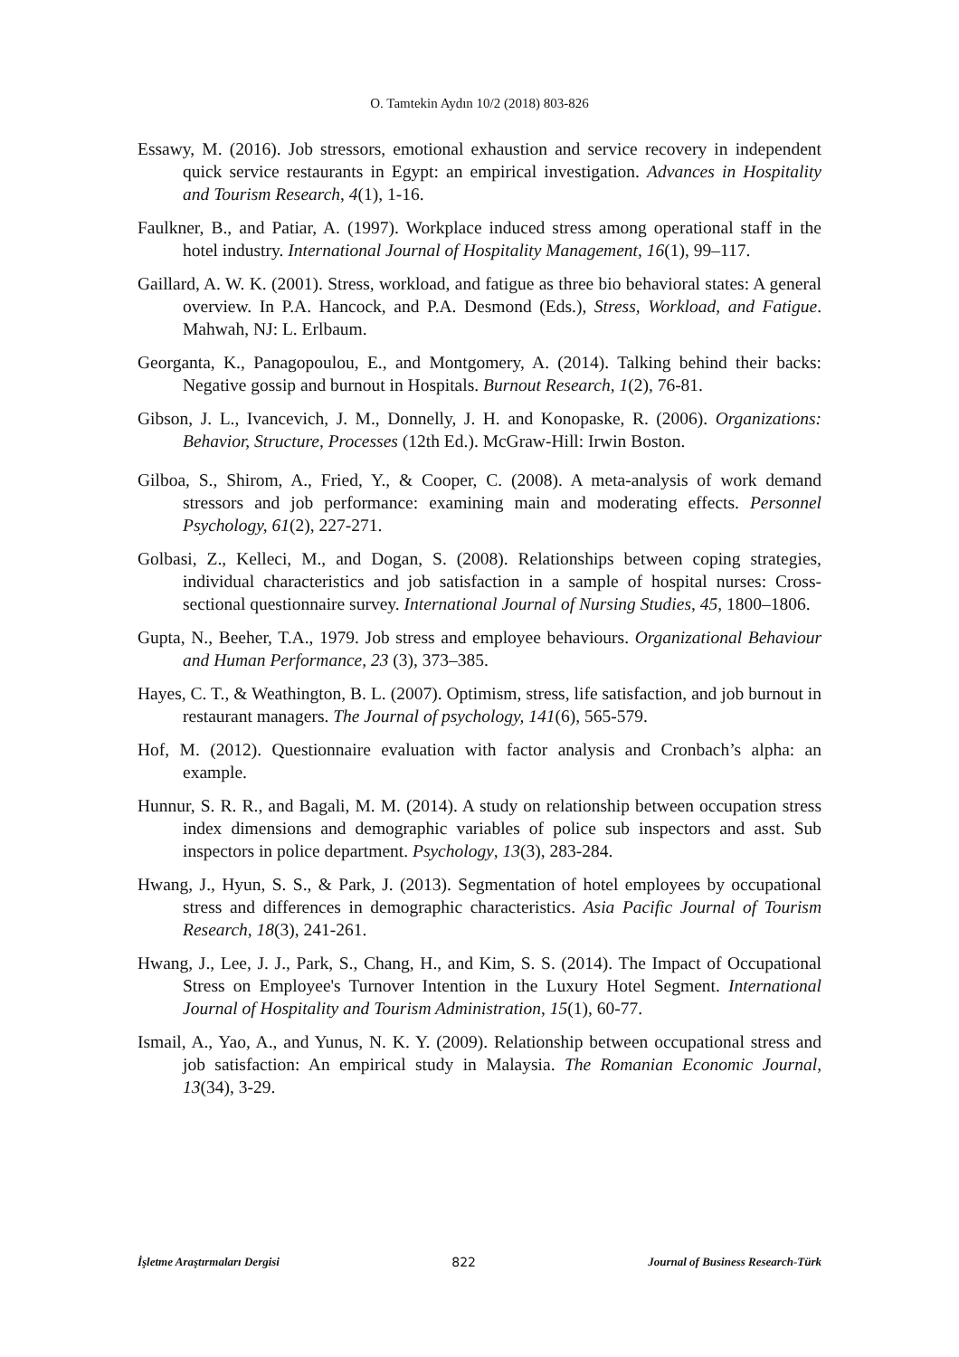O. Tamtekin Aydın 10/2 (2018) 803-826
Essawy, M. (2016). Job stressors, emotional exhaustion and service recovery in independent quick service restaurants in Egypt: an empirical investigation. Advances in Hospitality and Tourism Research, 4(1), 1-16.
Faulkner, B., and Patiar, A. (1997). Workplace induced stress among operational staff in the hotel industry. International Journal of Hospitality Management, 16(1), 99–117.
Gaillard, A. W. K. (2001). Stress, workload, and fatigue as three bio behavioral states: A general overview. In P.A. Hancock, and P.A. Desmond (Eds.), Stress, Workload, and Fatigue. Mahwah, NJ: L. Erlbaum.
Georganta, K., Panagopoulou, E., and Montgomery, A. (2014). Talking behind their backs: Negative gossip and burnout in Hospitals. Burnout Research, 1(2), 76-81.
Gibson, J. L., Ivancevich, J. M., Donnelly, J. H. and Konopaske, R. (2006). Organizations: Behavior, Structure, Processes (12th Ed.). McGraw-Hill: Irwin Boston.
Gilboa, S., Shirom, A., Fried, Y., & Cooper, C. (2008). A meta‐analysis of work demand stressors and job performance: examining main and moderating effects. Personnel Psychology, 61(2), 227-271.
Golbasi, Z., Kelleci, M., and Dogan, S. (2008). Relationships between coping strategies, individual characteristics and job satisfaction in a sample of hospital nurses: Cross-sectional questionnaire survey. International Journal of Nursing Studies, 45, 1800–1806.
Gupta, N., Beeher, T.A., 1979. Job stress and employee behaviours. Organizational Behaviour and Human Performance, 23 (3), 373–385.
Hayes, C. T., & Weathington, B. L. (2007). Optimism, stress, life satisfaction, and job burnout in restaurant managers. The Journal of psychology, 141(6), 565-579.
Hof, M. (2012). Questionnaire evaluation with factor analysis and Cronbach’s alpha: an example.
Hunnur, S. R. R., and Bagali, M. M. (2014). A study on relationship between occupation stress index dimensions and demographic variables of police sub inspectors and asst. Sub inspectors in police department. Psychology, 13(3), 283-284.
Hwang, J., Hyun, S. S., & Park, J. (2013). Segmentation of hotel employees by occupational stress and differences in demographic characteristics. Asia Pacific Journal of Tourism Research, 18(3), 241-261.
Hwang, J., Lee, J. J., Park, S., Chang, H., and Kim, S. S. (2014). The Impact of Occupational Stress on Employee's Turnover Intention in the Luxury Hotel Segment. International Journal of Hospitality and Tourism Administration, 15(1), 60-77.
Ismail, A., Yao, A., and Yunus, N. K. Y. (2009). Relationship between occupational stress and job satisfaction: An empirical study in Malaysia. The Romanian Economic Journal, 13(34), 3-29.
İşletme Araştırmaları Dergisi 822 Journal of Business Research-Türk